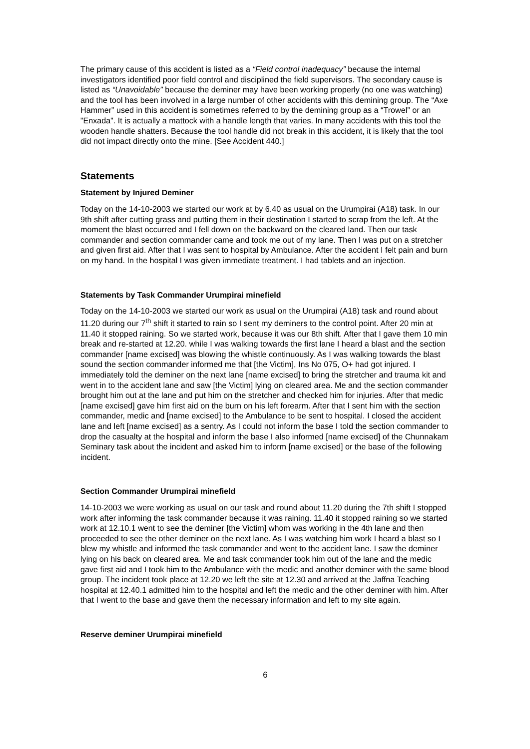The primary cause of this accident is listed as a “Field control inadequacy” because the internal investigators identified poor field control and disciplined the field supervisors. The secondary cause is listed as “Unavoidable” because the deminer may have been working properly (no one was watching) and the tool has been involved in a large number of other accidents with this demining group. The “Axe Hammer” used in this accident is sometimes referred to by the demining group as a “Trowel” or an ”Enxada”. It is actually a mattock with a handle length that varies. In many accidents with this tool the wooden handle shatters. Because the tool handle did not break in this accident, it is likely that the tool did not impact directly onto the mine. [See Accident 440.]
Statements
Statement by Injured Deminer
Today on the 14-10-2003 we started our work at by 6.40 as usual on the Urumpirai (A18) task. In our 9th shift after cutting grass and putting them in their destination I started to scrap from the left. At the moment the blast occurred and I fell down on the backward on the cleared land. Then our task commander and section commander came and took me out of my lane. Then I was put on a stretcher and given first aid. After that I was sent to hospital by Ambulance. After the accident I felt pain and burn on my hand. In the hospital I was given immediate treatment. I had tablets and an injection.
Statements by Task Commander Urumpirai minefield
Today on the 14-10-2003 we started our work as usual on the Urumpirai (A18) task and round about 11.20 during our 7<sup>th</sup> shift it started to rain so I sent my deminers to the control point. After 20 min at 11.40 it stopped raining. So we started work, because it was our 8th shift. After that I gave them 10 min break and re-started at 12.20. while I was walking towards the first lane I heard a blast and the section commander [name excised] was blowing the whistle continuously. As I was walking towards the blast sound the section commander informed me that [the Victim], Ins No 075, O+ had got injured. I immediately told the deminer on the next lane [name excised] to bring the stretcher and trauma kit and went in to the accident lane and saw [the Victim] lying on cleared area. Me and the section commander brought him out at the lane and put him on the stretcher and checked him for injuries. After that medic [name excised] gave him first aid on the burn on his left forearm. After that I sent him with the section commander, medic and [name excised] to the Ambulance to be sent to hospital. I closed the accident lane and left [name excised] as a sentry. As I could not inform the base I told the section commander to drop the casualty at the hospital and inform the base I also informed [name excised] of the Chunnakam Seminary task about the incident and asked him to inform [name excised] or the base of the following incident.
Section Commander Urumpirai minefield
14-10-2003 we were working as usual on our task and round about 11.20 during the 7th shift I stopped work after informing the task commander because it was raining. 11.40 it stopped raining so we started work at 12.10.1 went to see the deminer [the Victim] whom was working in the 4th lane and then proceeded to see the other deminer on the next lane. As I was watching him work I heard a blast so I blew my whistle and informed the task commander and went to the accident lane. I saw the deminer lying on his back on cleared area. Me and task commander took him out of the lane and the medic gave first aid and I took him to the Ambulance with the medic and another deminer with the same blood group. The incident took place at 12.20 we left the site at 12.30 and arrived at the Jaffna Teaching hospital at 12.40.1 admitted him to the hospital and left the medic and the other deminer with him. After that I went to the base and gave them the necessary information and left to my site again.
Reserve deminer Urumpirai minefield
6